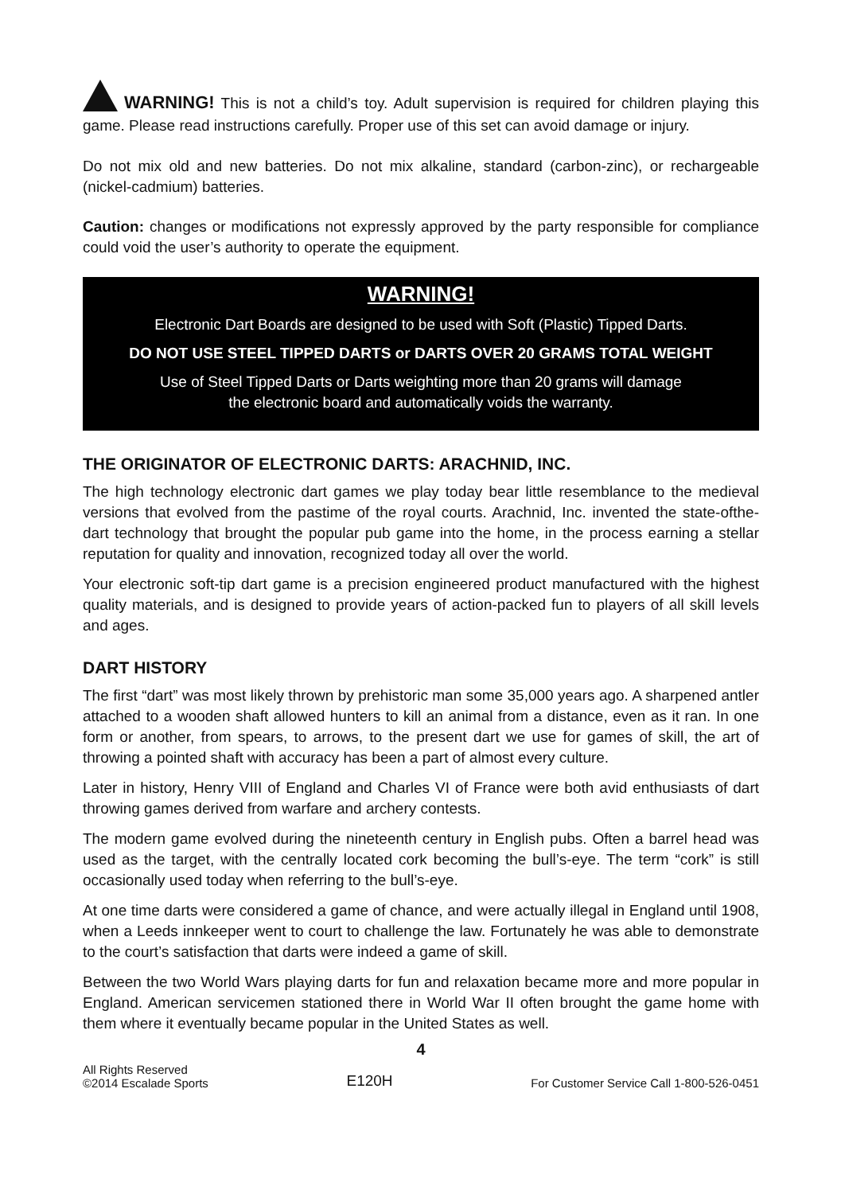WARNING! This is not a child’s toy. Adult supervision is required for children playing this game. Please read instructions carefully. Proper use of this set can avoid damage or injury.
Do not mix old and new batteries. Do not mix alkaline, standard (carbon-zinc), or rechargeable (nickel-cadmium) batteries.
Caution: changes or modifications not expressly approved by the party responsible for compliance could void the user’s authority to operate the equipment.
WARNING!
Electronic Dart Boards are designed to be used with Soft (Plastic) Tipped Darts.
DO NOT USE STEEL TIPPED DARTS or DARTS OVER 20 GRAMS TOTAL WEIGHT
Use of Steel Tipped Darts or Darts weighting more than 20 grams will damage
the electronic board and automatically voids the warranty.
THE ORIGINATOR OF ELECTRONIC DARTS: ARACHNID, INC.
The high technology electronic dart games we play today bear little resemblance to the medieval versions that evolved from the pastime of the royal courts. Arachnid, Inc. invented the state-ofthe-dart technology that brought the popular pub game into the home, in the process earning a stellar reputation for quality and innovation, recognized today all over the world.
Your electronic soft-tip dart game is a precision engineered product manufactured with the highest quality materials, and is designed to provide years of action-packed fun to players of all skill levels and ages.
DART HISTORY
The first “dart” was most likely thrown by prehistoric man some 35,000 years ago. A sharpened antler attached to a wooden shaft allowed hunters to kill an animal from a distance, even as it ran. In one form or another, from spears, to arrows, to the present dart we use for games of skill, the art of throwing a pointed shaft with accuracy has been a part of almost every culture.
Later in history, Henry VIII of England and Charles VI of France were both avid enthusiasts of dart throwing games derived from warfare and archery contests.
The modern game evolved during the nineteenth century in English pubs. Often a barrel head was used as the target, with the centrally located cork becoming the bull’s-eye. The term “cork” is still occasionally used today when referring to the bull’s-eye.
At one time darts were considered a game of chance, and were actually illegal in England until 1908, when a Leeds innkeeper went to court to challenge the law. Fortunately he was able to demonstrate to the court’s satisfaction that darts were indeed a game of skill.
Between the two World Wars playing darts for fun and relaxation became more and more popular in England. American servicemen stationed there in World War II often brought the game home with them where it eventually became popular in the United States as well.
4
All Rights Reserved
©2014 Escalade Sports
E120H
For Customer Service Call 1-800-526-0451